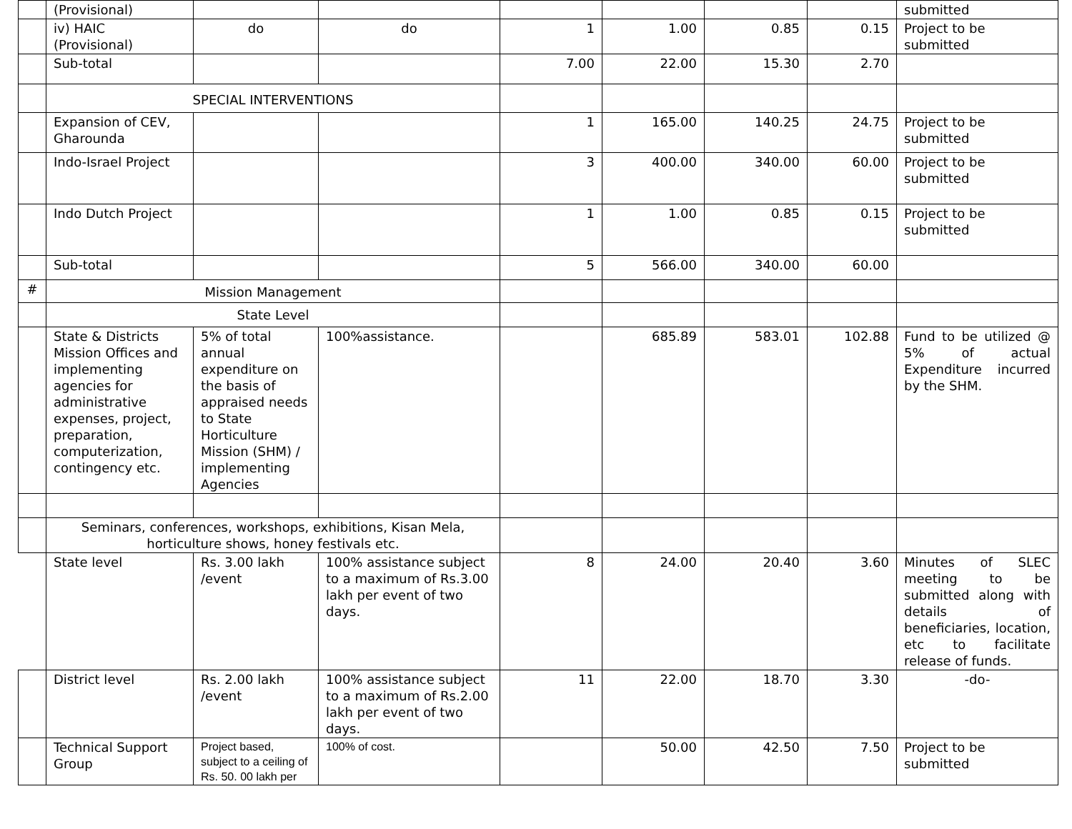| | (Provisional) | | | | | | | submitted |
| | iv) HAIC (Provisional) | do | do | 1 | 1.00 | 0.85 | 0.15 | Project to be submitted |
| | Sub-total | | | 7.00 | 22.00 | 15.30 | 2.70 | |
| | SPECIAL INTERVENTIONS | | | | | | | |
| | Expansion of CEV, Gharounda | | | 1 | 165.00 | 140.25 | 24.75 | Project to be submitted |
| | Indo-Israel Project | | | 3 | 400.00 | 340.00 | 60.00 | Project to be submitted |
| | Indo Dutch Project | | | 1 | 1.00 | 0.85 | 0.15 | Project to be submitted |
| | Sub-total | | | 5 | 566.00 | 340.00 | 60.00 | |
| # | Mission Management | | | | | | | |
| | State Level | | | | | | | |
| | State & Districts Mission Offices and implementing agencies for administrative expenses, project, preparation, computerization, contingency etc. | 5% of total annual expenditure on the basis of appraised needs to State Horticulture Mission (SHM) / implementing Agencies | 100%assistance. | | 685.89 | 583.01 | 102.88 | Fund to be utilized @ 5% of actual Expenditure incurred by the SHM. |
| | Seminars, conferences, workshops, exhibitions, Kisan Mela, horticulture shows, honey festivals etc. | | | | | | | |
| | State level | Rs. 3.00 lakh /event | 100% assistance subject to a maximum of Rs.3.00 lakh per event of two days. | 8 | 24.00 | 20.40 | 3.60 | Minutes of SLEC meeting to be submitted along with details of beneficiaries, location, etc to facilitate release of funds. |
| | District level | Rs. 2.00 lakh /event | 100% assistance subject to a maximum of Rs.2.00 lakh per event of two days. | 11 | 22.00 | 18.70 | 3.30 | -do- |
| | Technical Support Group | Project based, subject to a ceiling of Rs. 50. 00 lakh per | 100% of cost. | | 50.00 | 42.50 | 7.50 | Project to be submitted |